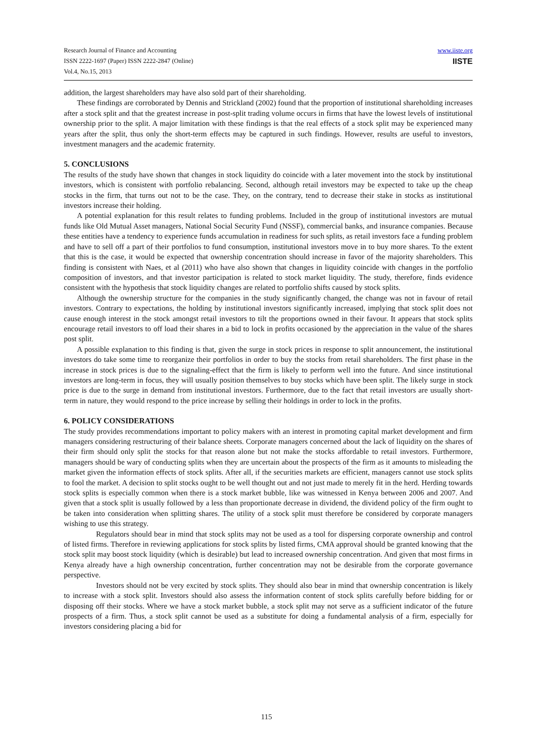Research Journal of Finance and Accounting
ISSN 2222-1697 (Paper) ISSN 2222-2847 (Online)
Vol.4, No.15, 2013
www.iiste.org
IISTE
addition, the largest shareholders may have also sold part of their shareholding.
These findings are corroborated by Dennis and Strickland (2002) found that the proportion of institutional shareholding increases after a stock split and that the greatest increase in post-split trading volume occurs in firms that have the lowest levels of institutional ownership prior to the split. A major limitation with these findings is that the real effects of a stock split may be experienced many years after the split, thus only the short-term effects may be captured in such findings. However, results are useful to investors, investment managers and the academic fraternity.
5. CONCLUSIONS
The results of the study have shown that changes in stock liquidity do coincide with a later movement into the stock by institutional investors, which is consistent with portfolio rebalancing. Second, although retail investors may be expected to take up the cheap stocks in the firm, that turns out not to be the case. They, on the contrary, tend to decrease their stake in stocks as institutional investors increase their holding.
A potential explanation for this result relates to funding problems. Included in the group of institutional investors are mutual funds like Old Mutual Asset managers, National Social Security Fund (NSSF), commercial banks, and insurance companies. Because these entities have a tendency to experience funds accumulation in readiness for such splits, as retail investors face a funding problem and have to sell off a part of their portfolios to fund consumption, institutional investors move in to buy more shares. To the extent that this is the case, it would be expected that ownership concentration should increase in favor of the majority shareholders. This finding is consistent with Naes, et al (2011) who have also shown that changes in liquidity coincide with changes in the portfolio composition of investors, and that investor participation is related to stock market liquidity. The study, therefore, finds evidence consistent with the hypothesis that stock liquidity changes are related to portfolio shifts caused by stock splits.
Although the ownership structure for the companies in the study significantly changed, the change was not in favour of retail investors. Contrary to expectations, the holding by institutional investors significantly increased, implying that stock split does not cause enough interest in the stock amongst retail investors to tilt the proportions owned in their favour. It appears that stock splits encourage retail investors to off load their shares in a bid to lock in profits occasioned by the appreciation in the value of the shares post split.
A possible explanation to this finding is that, given the surge in stock prices in response to split announcement, the institutional investors do take some time to reorganize their portfolios in order to buy the stocks from retail shareholders. The first phase in the increase in stock prices is due to the signaling-effect that the firm is likely to perform well into the future. And since institutional investors are long-term in focus, they will usually position themselves to buy stocks which have been split. The likely surge in stock price is due to the surge in demand from institutional investors. Furthermore, due to the fact that retail investors are usually short-term in nature, they would respond to the price increase by selling their holdings in order to lock in the profits.
6. POLICY CONSIDERATIONS
The study provides recommendations important to policy makers with an interest in promoting capital market development and firm managers considering restructuring of their balance sheets. Corporate managers concerned about the lack of liquidity on the shares of their firm should only split the stocks for that reason alone but not make the stocks affordable to retail investors. Furthermore, managers should be wary of conducting splits when they are uncertain about the prospects of the firm as it amounts to misleading the market given the information effects of stock splits. After all, if the securities markets are efficient, managers cannot use stock splits to fool the market. A decision to split stocks ought to be well thought out and not just made to merely fit in the herd. Herding towards stock splits is especially common when there is a stock market bubble, like was witnessed in Kenya between 2006 and 2007. And given that a stock split is usually followed by a less than proportionate decrease in dividend, the dividend policy of the firm ought to be taken into consideration when splitting shares. The utility of a stock split must therefore be considered by corporate managers wishing to use this strategy.
Regulators should bear in mind that stock splits may not be used as a tool for dispersing corporate ownership and control of listed firms. Therefore in reviewing applications for stock splits by listed firms, CMA approval should be granted knowing that the stock split may boost stock liquidity (which is desirable) but lead to increased ownership concentration. And given that most firms in Kenya already have a high ownership concentration, further concentration may not be desirable from the corporate governance perspective.
Investors should not be very excited by stock splits. They should also bear in mind that ownership concentration is likely to increase with a stock split. Investors should also assess the information content of stock splits carefully before bidding for or disposing off their stocks. Where we have a stock market bubble, a stock split may not serve as a sufficient indicator of the future prospects of a firm. Thus, a stock split cannot be used as a substitute for doing a fundamental analysis of a firm, especially for investors considering placing a bid for
115